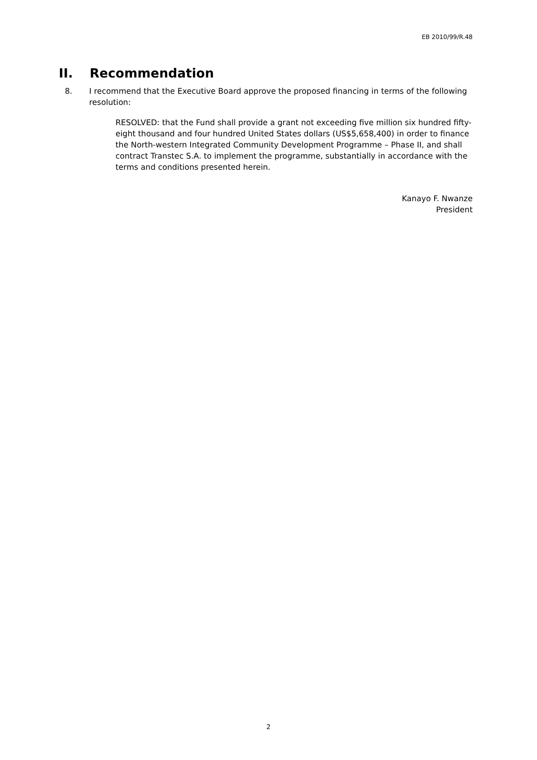EB 2010/99/R.48
II. Recommendation
8. I recommend that the Executive Board approve the proposed financing in terms of the following resolution:
RESOLVED: that the Fund shall provide a grant not exceeding five million six hundred fifty-eight thousand and four hundred United States dollars (US$5,658,400) in order to finance the North-western Integrated Community Development Programme – Phase II, and shall contract Transtec S.A. to implement the programme, substantially in accordance with the terms and conditions presented herein.
Kanayo F. Nwanze
President
2